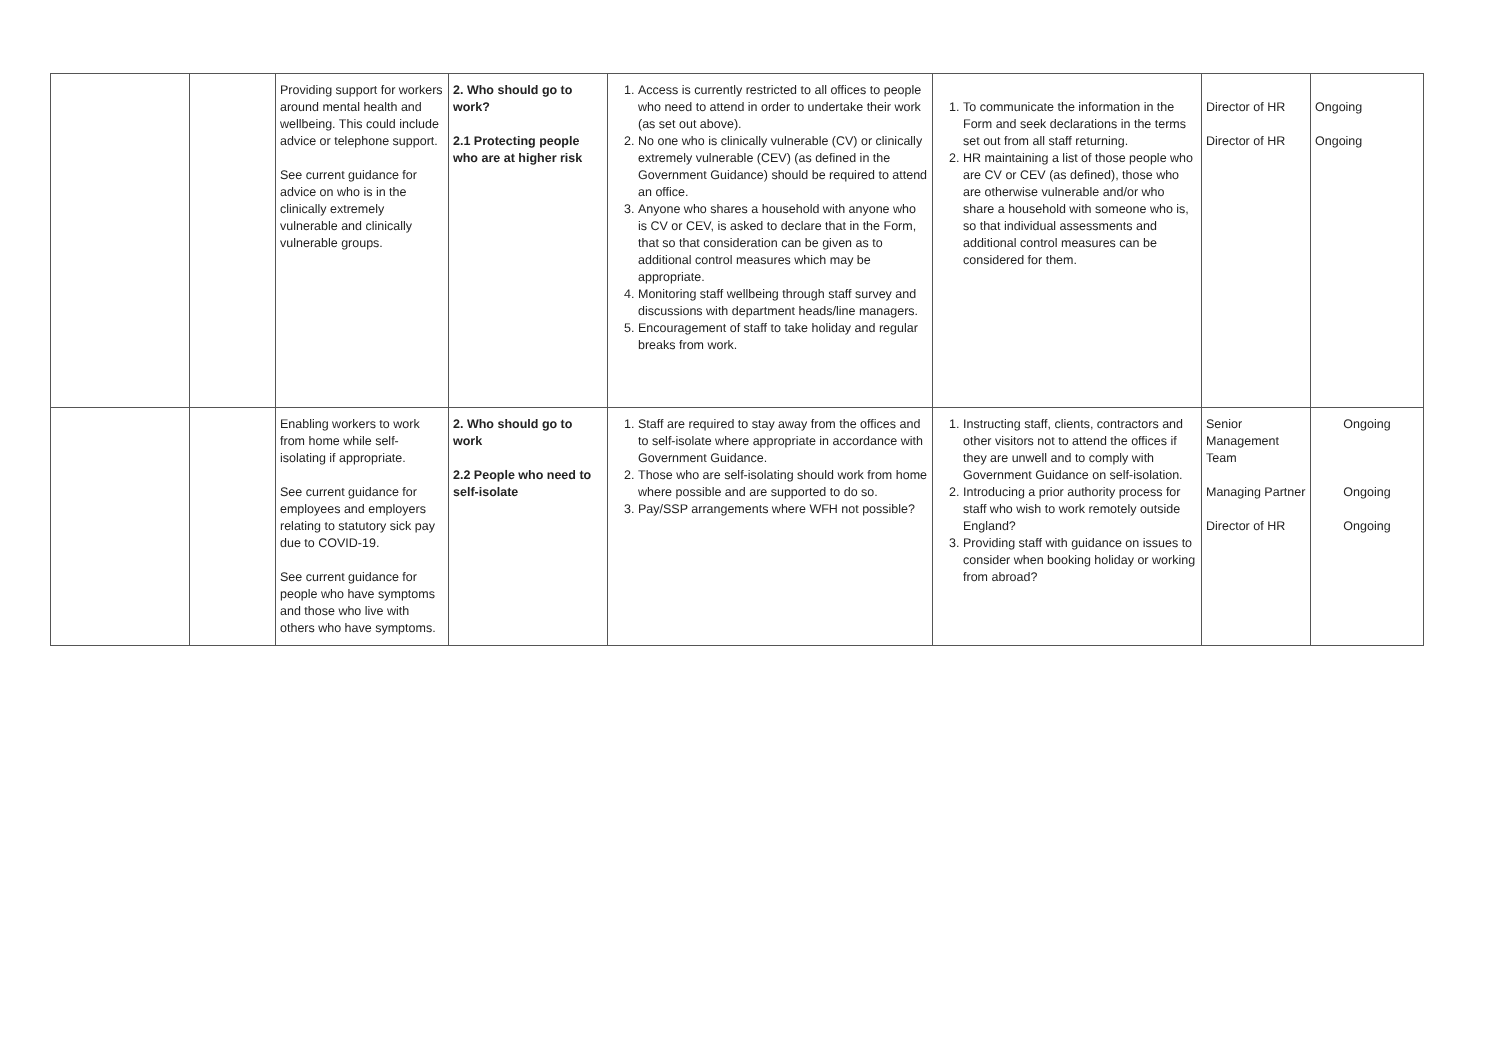| | | Providing support for workers around mental health and wellbeing. This could include advice or telephone support. See current guidance for advice on who is in the clinically extremely vulnerable and clinically vulnerable groups. | 2. Who should go to work? 2.1 Protecting people who are at higher risk | 1. Access is currently restricted to all offices to people who need to attend in order to undertake their work (as set out above). 2. No one who is clinically vulnerable (CV) or clinically extremely vulnerable (CEV) (as defined in the Government Guidance) should be required to attend an office. 3. Anyone who shares a household with anyone who is CV or CEV, is asked to declare that in the Form, that so that consideration can be given as to additional control measures which may be appropriate. 4. Monitoring staff wellbeing through staff survey and discussions with department heads/line managers. 5. Encouragement of staff to take holiday and regular breaks from work. | 1. To communicate the information in the Form and seek declarations in the terms set out from all staff returning. 2. HR maintaining a list of those people who are CV or CEV (as defined), those who are otherwise vulnerable and/or who share a household with someone who is, so that individual assessments and additional control measures can be considered for them. | Director of HR Director of HR | Ongoing Ongoing |
| | | Enabling workers to work from home while self-isolating if appropriate. See current guidance for employees and employers relating to statutory sick pay due to COVID-19. See current guidance for people who have symptoms and those who live with others who have symptoms. | 2. Who should go to work 2.2 People who need to self-isolate | 1. Staff are required to stay away from the offices and to self-isolate where appropriate in accordance with Government Guidance. 2. Those who are self-isolating should work from home where possible and are supported to do so. 3. Pay/SSP arrangements where WFH not possible? | 1. Instructing staff, clients, contractors and other visitors not to attend the offices if they are unwell and to comply with Government Guidance on self-isolation. 2. Introducing a prior authority process for staff who wish to work remotely outside England? 3. Providing staff with guidance on issues to consider when booking holiday or working from abroad? | Senior Management Team Managing Partner Director of HR | Ongoing Ongoing Ongoing |